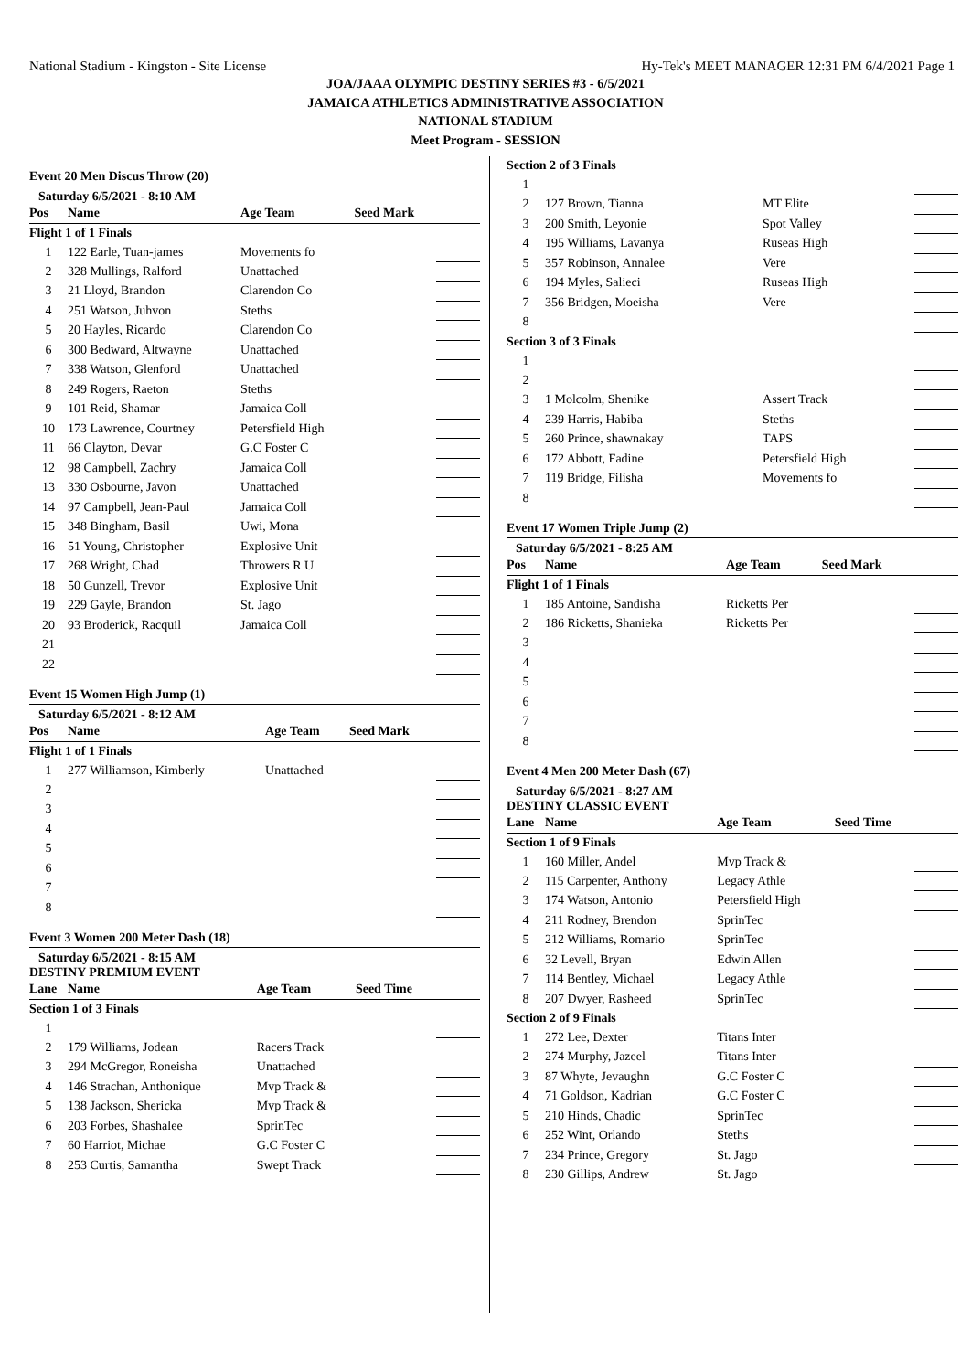National Stadium - Kingston - Site License Hy-Tek's MEET MANAGER 12:31 PM 6/4/2021 Page 1
JOA/JAAA OLYMPIC DESTINY SERIES #3 - 6/5/2021
JAMAICA ATHLETICS ADMINISTRATIVE ASSOCIATION
NATIONAL STADIUM
Meet Program - SESSION
Event 20 Men Discus Throw (20)
Saturday 6/5/2021 - 8:10 AM
| Pos | Name | Age Team | Seed Mark | |
| --- | --- | --- | --- | --- |
| Flight 1 of 1 Finals | | | | |
| 1 | 122 Earle, Tuan-james | Movements fo | | |
| 2 | 328 Mullings, Ralford | Unattached | | |
| 3 | 21 Lloyd, Brandon | Clarendon Co | | |
| 4 | 251 Watson, Juhvon | Steths | | |
| 5 | 20 Hayles, Ricardo | Clarendon Co | | |
| 6 | 300 Bedward, Altwayne | Unattached | | |
| 7 | 338 Watson, Glenford | Unattached | | |
| 8 | 249 Rogers, Raeton | Steths | | |
| 9 | 101 Reid, Shamar | Jamaica Coll | | |
| 10 | 173 Lawrence, Courtney | Petersfield High | | |
| 11 | 66 Clayton, Devar | G.C Foster C | | |
| 12 | 98 Campbell, Zachry | Jamaica Coll | | |
| 13 | 330 Osbourne, Javon | Unattached | | |
| 14 | 97 Campbell, Jean-Paul | Jamaica Coll | | |
| 15 | 348 Bingham, Basil | Uwi, Mona | | |
| 16 | 51 Young, Christopher | Explosive Unit | | |
| 17 | 268 Wright, Chad | Throwers R U | | |
| 18 | 50 Gunzell, Trevor | Explosive Unit | | |
| 19 | 229 Gayle, Brandon | St. Jago | | |
| 20 | 93 Broderick, Racquil | Jamaica Coll | | |
| 21 | | | | |
| 22 | | | | |
Event 15 Women High Jump (1)
Saturday 6/5/2021 - 8:12 AM
| Pos | Name | Age Team | Seed Mark | |
| --- | --- | --- | --- | --- |
| Flight 1 of 1 Finals | | | | |
| 1 | 277 Williamson, Kimberly | Unattached | | |
| 2 | | | | |
| 3 | | | | |
| 4 | | | | |
| 5 | | | | |
| 6 | | | | |
| 7 | | | | |
| 8 | | | | |
Event 3 Women 200 Meter Dash (18)
Saturday 6/5/2021 - 8:15 AM
DESTINY PREMIUM EVENT
| Lane | Name | Age Team | Seed Time | |
| --- | --- | --- | --- | --- |
| Section 1 of 3 Finals | | | | |
| 1 | | | | |
| 2 | 179 Williams, Jodean | Racers Track | | |
| 3 | 294 McGregor, Roneisha | Unattached | | |
| 4 | 146 Strachan, Anthonique | Mvp Track & | | |
| 5 | 138 Jackson, Shericka | Mvp Track & | | |
| 6 | 203 Forbes, Shashalee | SprinTec | | |
| 7 | 60 Harriot, Michae | G.C Foster C | | |
| 8 | 253 Curtis, Samantha | Swept Track | | |
| Section 2 of 3 Finals | | | | |
| 1 | | | | |
| 2 | 127 Brown, Tianna | MT Elite | | |
| 3 | 200 Smith, Leyonie | Spot Valley | | |
| 4 | 195 Williams, Lavanya | Ruseas High | | |
| 5 | 357 Robinson, Annalee | Vere | | |
| 6 | 194 Myles, Salieci | Ruseas High | | |
| 7 | 356 Bridgen, Moeisha | Vere | | |
| 8 | | | | |
| Section 3 of 3 Finals | | | | |
| 1 | | | | |
| 2 | | | | |
| 3 | 1 Molcolm, Shenike | Assert Track | | |
| 4 | 239 Harris, Habiba | Steths | | |
| 5 | 260 Prince, shawnakay | TAPS | | |
| 6 | 172 Abbott, Fadine | Petersfield High | | |
| 7 | 119 Bridge, Filisha | Movements fo | | |
| 8 | | | | |
Event 17 Women Triple Jump (2)
Saturday 6/5/2021 - 8:25 AM
| Pos | Name | Age Team | Seed Mark | |
| --- | --- | --- | --- | --- |
| Flight 1 of 1 Finals | | | | |
| 1 | 185 Antoine, Sandisha | Ricketts Per | | |
| 2 | 186 Ricketts, Shanieka | Ricketts Per | | |
| 3 | | | | |
| 4 | | | | |
| 5 | | | | |
| 6 | | | | |
| 7 | | | | |
| 8 | | | | |
Event 4 Men 200 Meter Dash (67)
Saturday 6/5/2021 - 8:27 AM
DESTINY CLASSIC EVENT
| Lane | Name | Age Team | Seed Time | |
| --- | --- | --- | --- | --- |
| Section 1 of 9 Finals | | | | |
| 1 | 160 Miller, Andel | Mvp Track & | | |
| 2 | 115 Carpenter, Anthony | Legacy Athle | | |
| 3 | 174 Watson, Antonio | Petersfield High | | |
| 4 | 211 Rodney, Brendon | SprinTec | | |
| 5 | 212 Williams, Romario | SprinTec | | |
| 6 | 32 Levell, Bryan | Edwin Allen | | |
| 7 | 114 Bentley, Michael | Legacy Athle | | |
| 8 | 207 Dwyer, Rasheed | SprinTec | | |
| Section 2 of 9 Finals | | | | |
| 1 | 272 Lee, Dexter | Titans Inter | | |
| 2 | 274 Murphy, Jazeel | Titans Inter | | |
| 3 | 87 Whyte, Jevaughn | G.C Foster C | | |
| 4 | 71 Goldson, Kadrian | G.C Foster C | | |
| 5 | 210 Hinds, Chadic | SprinTec | | |
| 6 | 252 Wint, Orlando | Steths | | |
| 7 | 234 Prince, Gregory | St. Jago | | |
| 8 | 230 Gillips, Andrew | St. Jago | | |